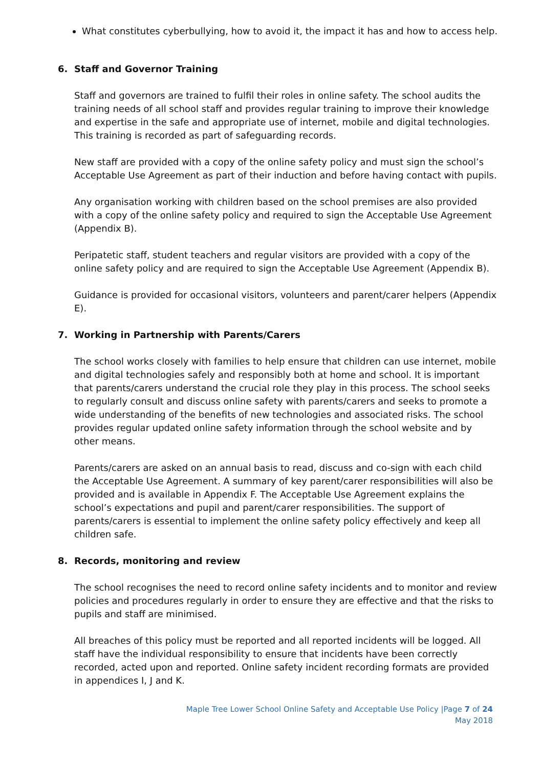What constitutes cyberbullying, how to avoid it, the impact it has and how to access help.
6. Staff and Governor Training
Staff and governors are trained to fulfil their roles in online safety. The school audits the training needs of all school staff and provides regular training to improve their knowledge and expertise in the safe and appropriate use of internet, mobile and digital technologies. This training is recorded as part of safeguarding records.
New staff are provided with a copy of the online safety policy and must sign the school’s Acceptable Use Agreement as part of their induction and before having contact with pupils.
Any organisation working with children based on the school premises are also provided with a copy of the online safety policy and required to sign the Acceptable Use Agreement (Appendix B).
Peripatetic staff, student teachers and regular visitors are provided with a copy of the online safety policy and are required to sign the Acceptable Use Agreement (Appendix B).
Guidance is provided for occasional visitors, volunteers and parent/carer helpers (Appendix E).
7. Working in Partnership with Parents/Carers
The school works closely with families to help ensure that children can use internet, mobile and digital technologies safely and responsibly both at home and school. It is important that parents/carers understand the crucial role they play in this process. The school seeks to regularly consult and discuss online safety with parents/carers and seeks to promote a wide understanding of the benefits of new technologies and associated risks. The school provides regular updated online safety information through the school website and by other means.
Parents/carers are asked on an annual basis to read, discuss and co-sign with each child the Acceptable Use Agreement. A summary of key parent/carer responsibilities will also be provided and is available in Appendix F. The Acceptable Use Agreement explains the school’s expectations and pupil and parent/carer responsibilities. The support of parents/carers is essential to implement the online safety policy effectively and keep all children safe.
8. Records, monitoring and review
The school recognises the need to record online safety incidents and to monitor and review policies and procedures regularly in order to ensure they are effective and that the risks to pupils and staff are minimised.
All breaches of this policy must be reported and all reported incidents will be logged. All staff have the individual responsibility to ensure that incidents have been correctly recorded, acted upon and reported. Online safety incident recording formats are provided in appendices I, J and K.
Maple Tree Lower School Online Safety and Acceptable Use Policy |Page 7 of 24
May 2018